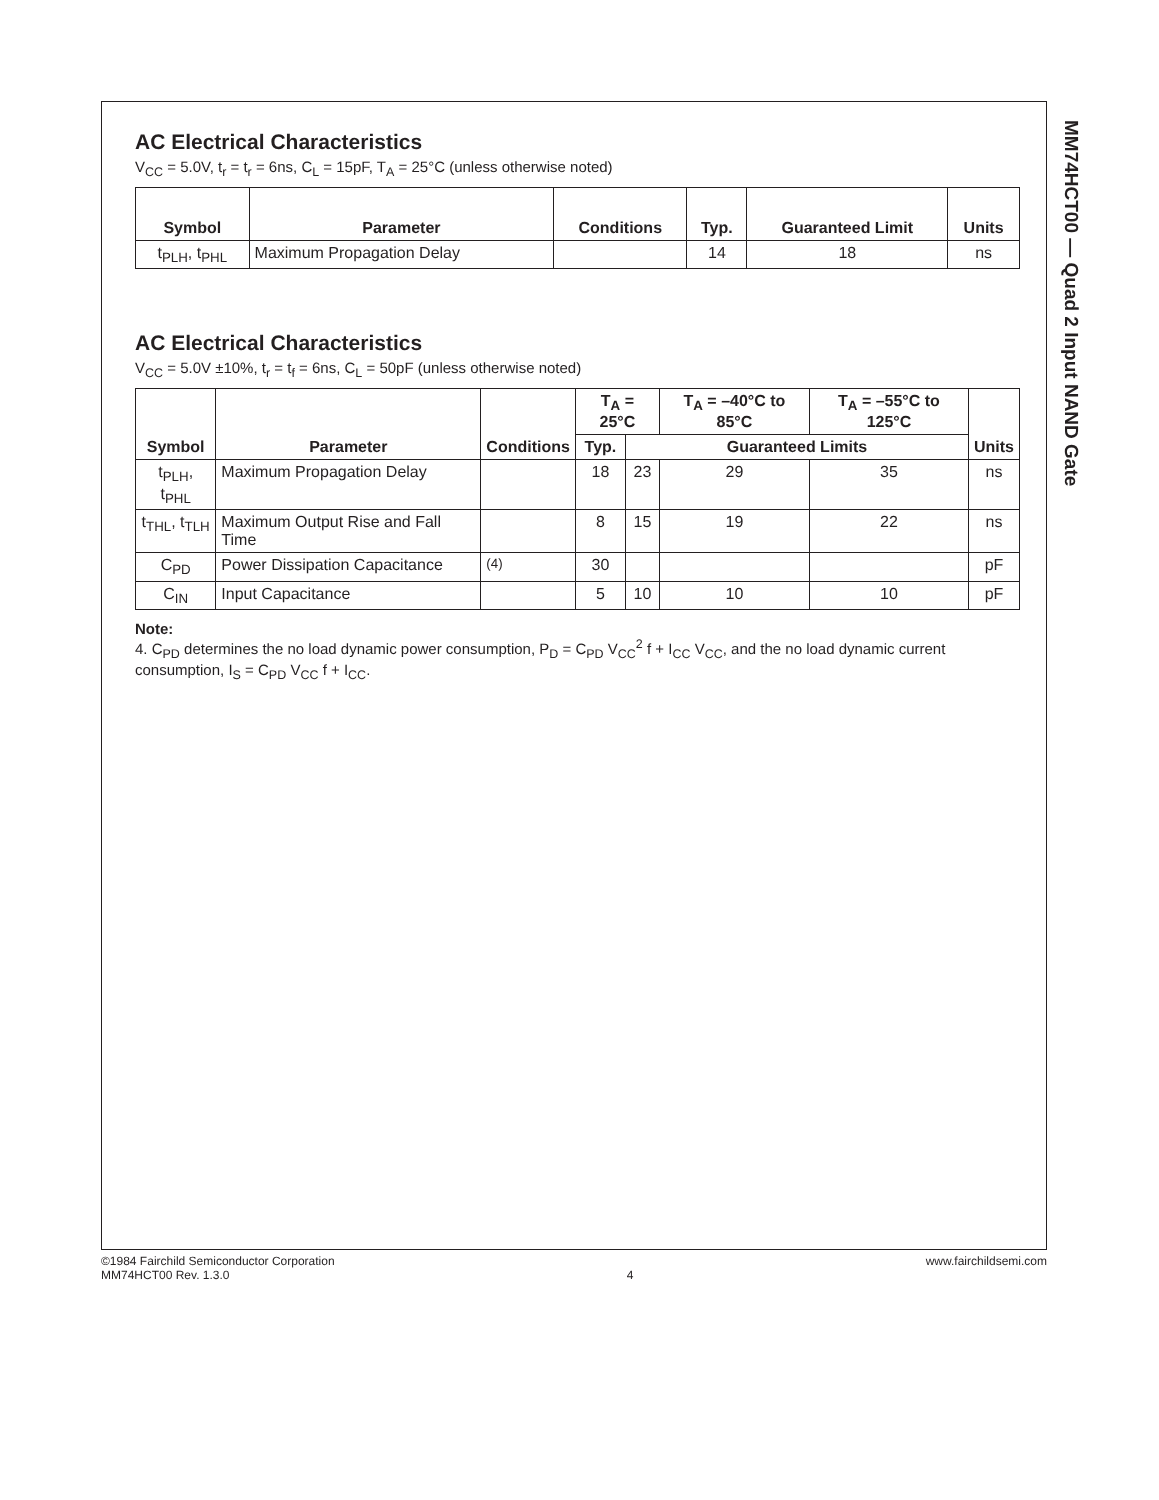MM74HCT00 — Quad 2 Input NAND Gate
AC Electrical Characteristics
V<sub>CC</sub> = 5.0V, t<sub>r</sub> = t<sub>r</sub> = 6ns, C<sub>L</sub> = 15pF, T<sub>A</sub> = 25°C (unless otherwise noted)
| Symbol | Parameter | Conditions | Typ. | Guaranteed Limit | Units |
| --- | --- | --- | --- | --- | --- |
| t<sub>PLH</sub>, t<sub>PHL</sub> | Maximum Propagation Delay | | 14 | 18 | ns |
AC Electrical Characteristics
V<sub>CC</sub> = 5.0V ±10%, t<sub>r</sub> = t<sub>f</sub> = 6ns, C<sub>L</sub> = 50pF (unless otherwise noted)
| Symbol | Parameter | Conditions | T<sub>A</sub> = 25°C | | T<sub>A</sub> = –40°C to 85°C | T<sub>A</sub> = –55°C to 125°C | Units |
| --- | --- | --- | --- | --- | --- | --- | --- |
| | | | Typ. | Guaranteed Limits | | | |
| t<sub>PLH</sub>, t<sub>PHL</sub> | Maximum Propagation Delay | | 18 | 23 | 29 | 35 | ns |
| t<sub>THL</sub>, t<sub>TLH</sub> | Maximum Output Rise and Fall Time | | 8 | 15 | 19 | 22 | ns |
| C<sub>PD</sub> | Power Dissipation Capacitance | <sup>(4)</sup> | 30 | | | | pF |
| C<sub>IN</sub> | Input Capacitance | | 5 | 10 | 10 | 10 | pF |
Note:
4. C<sub>PD</sub> determines the no load dynamic power consumption, P<sub>D</sub> = C<sub>PD</sub> V<sub>CC</sub><sup>2</sup> f + I<sub>CC</sub> V<sub>CC</sub>, and the no load dynamic current consumption, I<sub>S</sub> = C<sub>PD</sub> V<sub>CC</sub> f + I<sub>CC</sub>.
©1984 Fairchild Semiconductor Corporation
MM74HCT00 Rev. 1.3.0
4 www.fairchildsemi.com